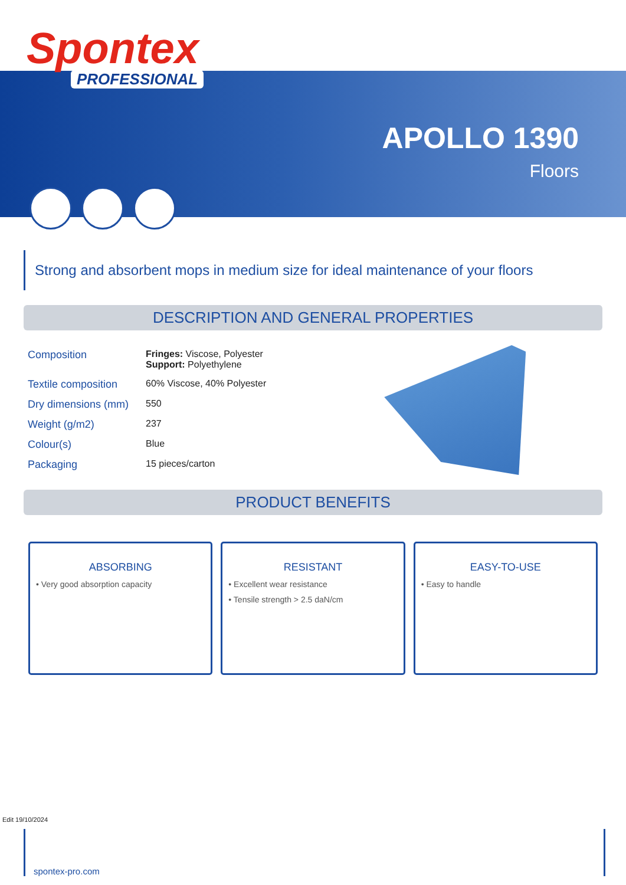Spontex
PROFESSIONAL
APOLLO 1390
Floors
Strong and absorbent mops in medium size for ideal maintenance of your floors
DESCRIPTION AND GENERAL PROPERTIES
| Composition | Fringes: Viscose, Polyester Support: Polyethylene |
| Textile composition | 60% Viscose, 40% Polyester |
| Dry dimensions (mm) | 550 |
| Weight (g/m2) | 237 |
| Colour(s) | Blue |
| Packaging | 15 pieces/carton |
PRODUCT BENEFITS
ABSORBING
• Very good absorption capacity
RESISTANT
• Excellent wear resistance
• Tensile strength > 2.5 daN/cm
EASY-TO-USE
• Easy to handle
Edit 19/10/2024
spontex-pro.com